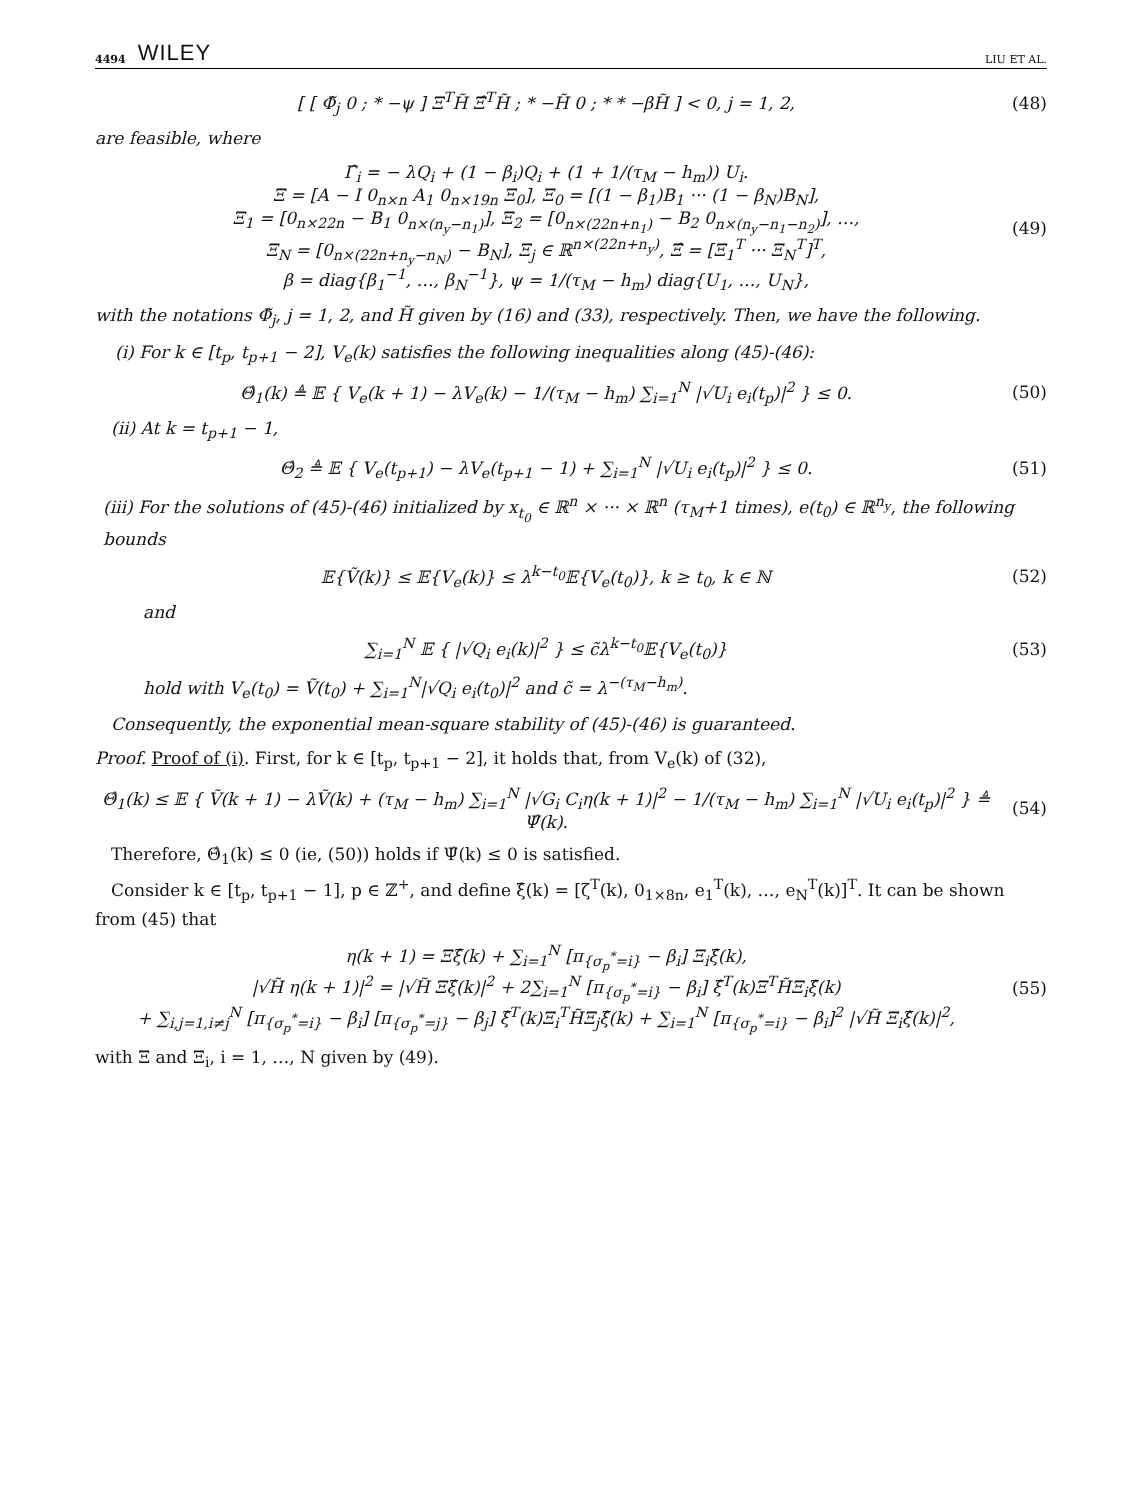4494 WILEY LIU ET AL.
[ [ Φ̃<sub>j</sub> 0 ; * −ψ ] Ξ<sup>T</sup>H̃ Ξ̂<sup>T</sup>H̃ ; * −H̃ 0 ; * * −βH̃ ] < 0, j = 1, 2,
(48)
are feasible, where
Γ̂<sub>i</sub> = − λQ<sub>i</sub> + (1 − β<sub>i</sub>)Q<sub>i</sub> + (1 + 1/(τ<sub>M</sub> − h<sub>m</sub>)) U<sub>i</sub>.
Ξ = [A − I 0<sub>n×n</sub> A<sub>1</sub> 0<sub>n×19n</sub> Ξ<sub>0</sub>], Ξ<sub>0</sub> = [(1 − β<sub>1</sub>)B<sub>1</sub> ··· (1 − β<sub>N</sub>)B<sub>N</sub>],
Ξ<sub>1</sub> = [0<sub>n×22n</sub> − B<sub>1</sub> 0<sub>n×(n<sub>y</sub>−n<sub>1</sub>)</sub>], Ξ<sub>2</sub> = [0<sub>n×(22n+n<sub>1</sub>)</sub> − B<sub>2</sub> 0<sub>n×(n<sub>y</sub>−n<sub>1</sub>−n<sub>2</sub>)</sub>], …,
Ξ<sub>N</sub> = [0<sub>n×(22n+n<sub>y</sub>−n<sub>N</sub>)</sub> − B<sub>N</sub>], Ξ<sub>j</sub> ∈ ℝ<sup>n×(22n+n<sub>y</sub>)</sup>, Ξ̂ = [Ξ<sub>1</sub><sup>T</sup> ··· Ξ<sub>N</sub><sup>T</sup>]<sup>T</sup>,
β = diag{β<sub>1</sub><sup>−1</sup>, …, β<sub>N</sub><sup>−1</sup>}, ψ = 1/(τ<sub>M</sub> − h<sub>m</sub>) diag{U<sub>1</sub>, …, U<sub>N</sub>},
(49)
with the notations Φ̃<sub>j</sub>, j = 1, 2, and H̃ given by (16) and (33), respectively. Then, we have the following.
(i) For k ∈ [t<sub>p</sub>, t<sub>p+1</sub> − 2], V<sub>e</sub>(k) satisfies the following inequalities along (45)-(46):
Θ̂<sub>1</sub>(k) ≜ 𝔼 { V<sub>e</sub>(k + 1) − λV<sub>e</sub>(k) − 1/(τ<sub>M</sub> − h<sub>m</sub>) ∑<sub>i=1</sub><sup>N</sup> |√U<sub>i</sub> e<sub>i</sub>(t<sub>p</sub>)|<sup>2</sup> } ≤ 0.
(50)
(ii) At k = t<sub>p+1</sub> − 1,
Θ̂<sub>2</sub> ≜ 𝔼 { V<sub>e</sub>(t<sub>p+1</sub>) − λV<sub>e</sub>(t<sub>p+1</sub> − 1) + ∑<sub>i=1</sub><sup>N</sup> |√U<sub>i</sub> e<sub>i</sub>(t<sub>p</sub>)|<sup>2</sup> } ≤ 0.
(51)
(iii) For the solutions of (45)-(46) initialized by x<sub>t<sub>0</sub></sub> ∈ ℝ<sup>n</sup> × ··· × ℝ<sup>n</sup> (τ<sub>M</sub>+1 times), e(t<sub>0</sub>) ∈ ℝ<sup>n<sub>y</sub></sup>, the following bounds
𝔼{Ṽ(k)} ≤ 𝔼{V<sub>e</sub>(k)} ≤ λ<sup>k−t<sub>0</sub></sup>𝔼{V<sub>e</sub>(t<sub>0</sub>)}, k ≥ t<sub>0</sub>, k ∈ ℕ
(52)
and
∑<sub>i=1</sub><sup>N</sup> 𝔼 { |√Q<sub>i</sub> e<sub>i</sub>(k)|<sup>2</sup> } ≤ c̃λ<sup>k−t<sub>0</sub></sup>𝔼{V<sub>e</sub>(t<sub>0</sub>)}
(53)
hold with V<sub>e</sub>(t<sub>0</sub>) = Ṽ(t<sub>0</sub>) + ∑<sub>i=1</sub><sup>N</sup>|√Q<sub>i</sub> e<sub>i</sub>(t<sub>0</sub>)|<sup>2</sup> and c̃ = λ<sup>−(τ<sub>M</sub>−h<sub>m</sub>)</sup>.
Consequently, the exponential mean-square stability of (45)-(46) is guaranteed.
Proof. Proof of (i). First, for k ∈ [t<sub>p</sub>, t<sub>p+1</sub> − 2], it holds that, from V<sub>e</sub>(k) of (32),
Θ̂<sub>1</sub>(k) ≤ 𝔼 { Ṽ(k + 1) − λṼ(k) + (τ<sub>M</sub> − h<sub>m</sub>) ∑<sub>i=1</sub><sup>N</sup> |√G<sub>i</sub> C<sub>i</sub>η(k + 1)|<sup>2</sup> − 1/(τ<sub>M</sub> − h<sub>m</sub>) ∑<sub>i=1</sub><sup>N</sup> |√U<sub>i</sub> e<sub>i</sub>(t<sub>p</sub>)|<sup>2</sup> } ≜ Ψ̂(k).
(54)
Therefore, Θ̂<sub>1</sub>(k) ≤ 0 (ie, (50)) holds if Ψ̂(k) ≤ 0 is satisfied.
Consider k ∈ [t<sub>p</sub>, t<sub>p+1</sub> − 1], p ∈ ℤ<sup>+</sup>, and define ξ̂(k) = [ζ<sup>T</sup>(k), 0<sub>1×8n</sub>, e<sub>1</sub><sup>T</sup>(k), …, e<sub>N</sub><sup>T</sup>(k)]<sup>T</sup>. It can be shown from (45) that
η(k + 1) = Ξξ̂(k) + ∑<sub>i=1</sub><sup>N</sup> [π<sub>{σ<sub>p</sub><sup>*</sup>=i}</sub> − β<sub>i</sub>] Ξ<sub>i</sub>ξ̂(k),
|√H̃ η(k + 1)|<sup>2</sup> = |√H̃ Ξξ̂(k)|<sup>2</sup> + 2∑<sub>i=1</sub><sup>N</sup> [π<sub>{σ<sub>p</sub><sup>*</sup>=i}</sub> − β<sub>i</sub>] ξ̂<sup>T</sup>(k)Ξ<sup>T</sup>H̃Ξ<sub>i</sub>ξ̂(k)
+ ∑<sub>i,j=1,i≠j</sub><sup>N</sup> [π<sub>{σ<sub>p</sub><sup>*</sup>=i}</sub> − β<sub>i</sub>] [π<sub>{σ<sub>p</sub><sup>*</sup>=j}</sub> − β<sub>j</sub>] ξ̂<sup>T</sup>(k)Ξ<sub>i</sub><sup>T</sup>H̃Ξ<sub>j</sub>ξ̂(k) + ∑<sub>i=1</sub><sup>N</sup> [π<sub>{σ<sub>p</sub><sup>*</sup>=i}</sub> − β<sub>i</sub>]<sup>2</sup> |√H̃ Ξ<sub>i</sub>ξ̂(k)|<sup>2</sup>,
(55)
with Ξ and Ξ<sub>i</sub>, i = 1, …, N given by (49).